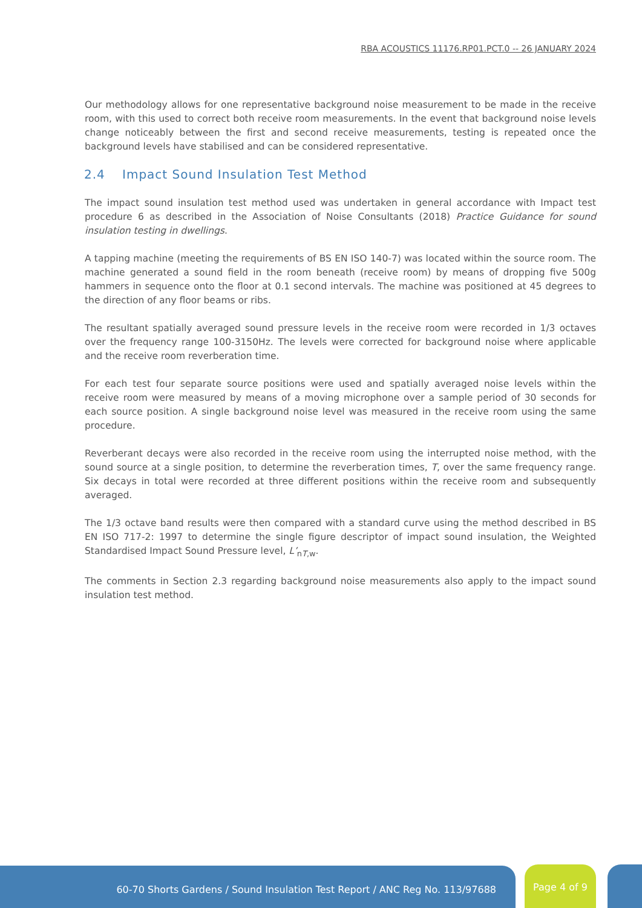RBA ACOUSTICS 11176.RP01.PCT.0 -- 26 JANUARY 2024
Our methodology allows for one representative background noise measurement to be made in the receive room, with this used to correct both receive room measurements. In the event that background noise levels change noticeably between the first and second receive measurements, testing is repeated once the background levels have stabilised and can be considered representative.
2.4 Impact Sound Insulation Test Method
The impact sound insulation test method used was undertaken in general accordance with Impact test procedure 6 as described in the Association of Noise Consultants (2018) Practice Guidance for sound insulation testing in dwellings.
A tapping machine (meeting the requirements of BS EN ISO 140-7) was located within the source room. The machine generated a sound field in the room beneath (receive room) by means of dropping five 500g hammers in sequence onto the floor at 0.1 second intervals. The machine was positioned at 45 degrees to the direction of any floor beams or ribs.
The resultant spatially averaged sound pressure levels in the receive room were recorded in 1/3 octaves over the frequency range 100-3150Hz. The levels were corrected for background noise where applicable and the receive room reverberation time.
For each test four separate source positions were used and spatially averaged noise levels within the receive room were measured by means of a moving microphone over a sample period of 30 seconds for each source position. A single background noise level was measured in the receive room using the same procedure.
Reverberant decays were also recorded in the receive room using the interrupted noise method, with the sound source at a single position, to determine the reverberation times, T, over the same frequency range. Six decays in total were recorded at three different positions within the receive room and subsequently averaged.
The 1/3 octave band results were then compared with a standard curve using the method described in BS EN ISO 717-2: 1997 to determine the single figure descriptor of impact sound insulation, the Weighted Standardised Impact Sound Pressure level, L’<sub>nT,w</sub>.
The comments in Section 2.3 regarding background noise measurements also apply to the impact sound insulation test method.
60-70 Shorts Gardens / Sound Insulation Test Report / ANC Reg No. 113/97688 Page 4 of 9